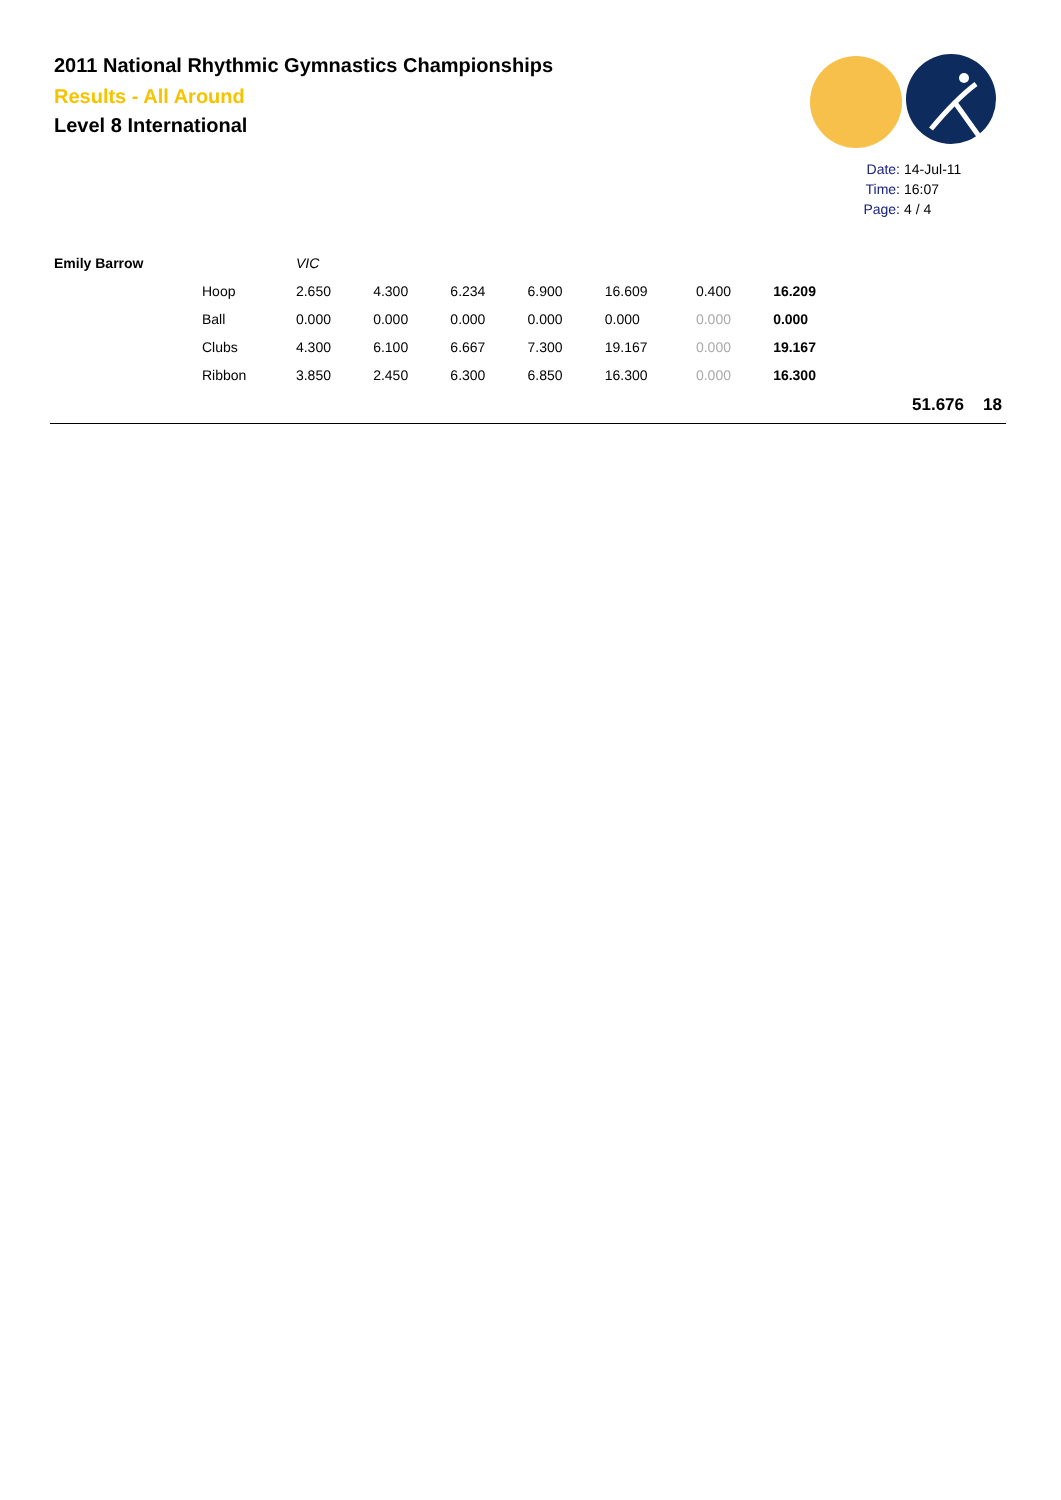2011 National Rhythmic Gymnastics Championships
Results - All Around
Level 8 International
Date: 14-Jul-11
Time: 16:07
Page: 4 / 4
| Emily Barrow | | VIC | | | | | | | | |
| | Hoop | 2.650 | 4.300 | 6.234 | 6.900 | 16.609 | 0.400 | 16.209 | | |
| | Ball | 0.000 | 0.000 | 0.000 | 0.000 | 0.000 | 0.000 | 0.000 | | |
| | Clubs | 4.300 | 6.100 | 6.667 | 7.300 | 19.167 | 0.000 | 19.167 | | |
| | Ribbon | 3.850 | 2.450 | 6.300 | 6.850 | 16.300 | 0.000 | 16.300 | | |
| | | | | | | | | | 51.676 | 18 |